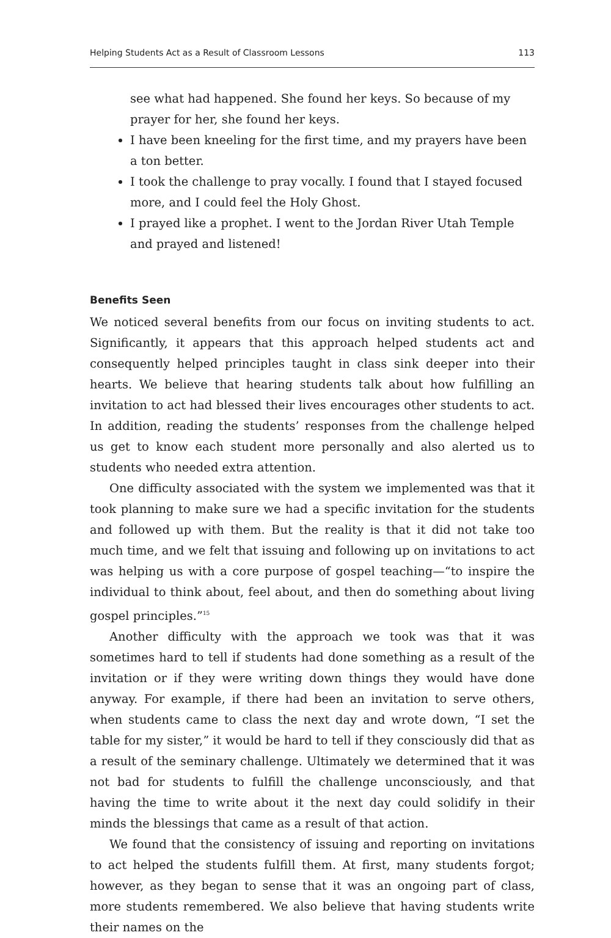Helping Students Act as a Result of Classroom Lessons 113
see what had happened. She found her keys. So because of my prayer for her, she found her keys.
I have been kneeling for the first time, and my prayers have been a ton better.
I took the challenge to pray vocally. I found that I stayed focused more, and I could feel the Holy Ghost.
I prayed like a prophet. I went to the Jordan River Utah Temple and prayed and listened!
Benefits Seen
We noticed several benefits from our focus on inviting students to act. Significantly, it appears that this approach helped students act and consequently helped principles taught in class sink deeper into their hearts. We believe that hearing students talk about how fulfilling an invitation to act had blessed their lives encourages other students to act. In addition, reading the students’ responses from the challenge helped us get to know each student more personally and also alerted us to students who needed extra attention.
One difficulty associated with the system we implemented was that it took planning to make sure we had a specific invitation for the students and followed up with them. But the reality is that it did not take too much time, and we felt that issuing and following up on invitations to act was helping us with a core purpose of gospel teaching—“to inspire the individual to think about, feel about, and then do something about living gospel principles.”<sup>15</sup>
Another difficulty with the approach we took was that it was sometimes hard to tell if students had done something as a result of the invitation or if they were writing down things they would have done anyway. For example, if there had been an invitation to serve others, when students came to class the next day and wrote down, “I set the table for my sister,” it would be hard to tell if they consciously did that as a result of the seminary challenge. Ultimately we determined that it was not bad for students to fulfill the challenge unconsciously, and that having the time to write about it the next day could solidify in their minds the blessings that came as a result of that action.
We found that the consistency of issuing and reporting on invitations to act helped the students fulfill them. At first, many students forgot; however, as they began to sense that it was an ongoing part of class, more students remembered. We also believe that having students write their names on the